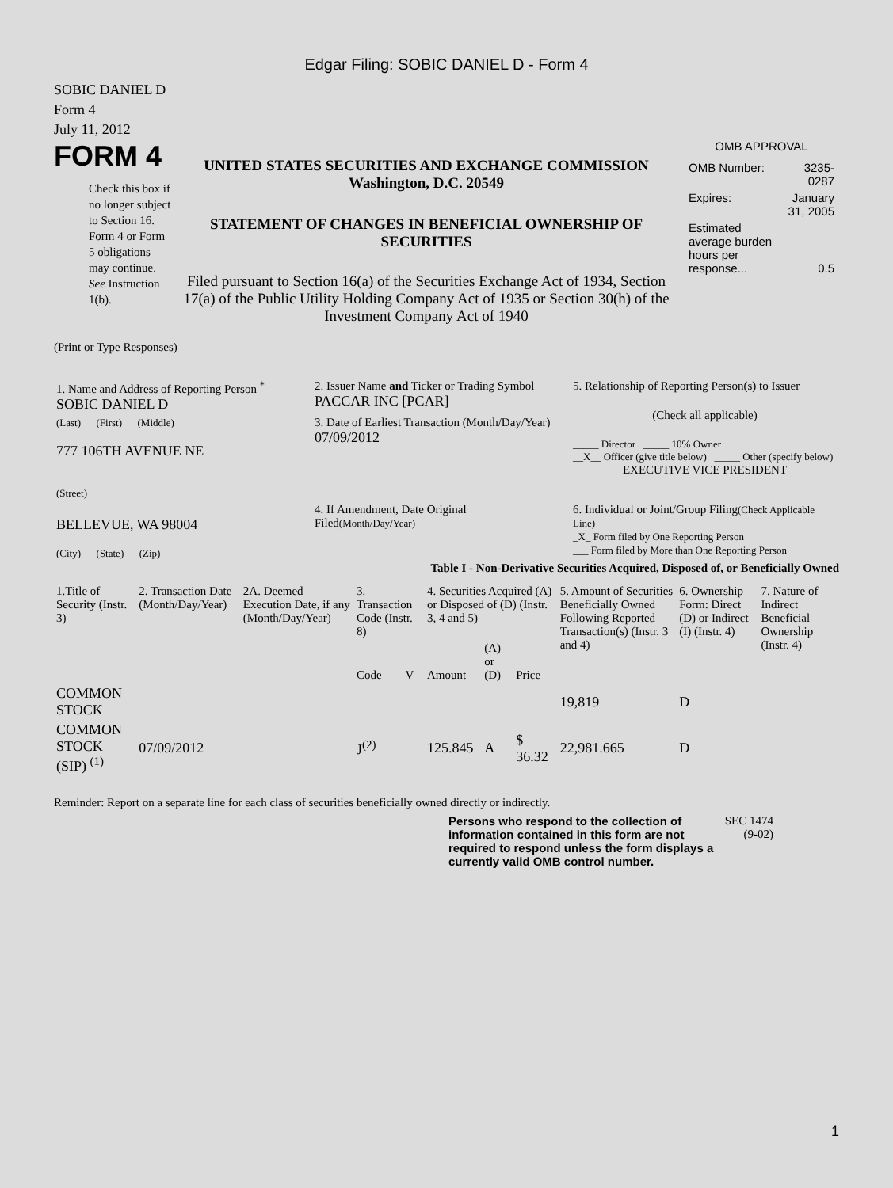Edgar Filing: SOBIC DANIEL D - Form 4
SOBIC DANIEL D
Form 4
July 11, 2012
FORM 4
Check this box if no longer subject to Section 16. Form 4 or Form 5 obligations may continue. See Instruction 1(b).
UNITED STATES SECURITIES AND EXCHANGE COMMISSION
Washington, D.C. 20549
STATEMENT OF CHANGES IN BENEFICIAL OWNERSHIP OF SECURITIES
Filed pursuant to Section 16(a) of the Securities Exchange Act of 1934, Section 17(a) of the Public Utility Holding Company Act of 1935 or Section 30(h) of the Investment Company Act of 1940
OMB APPROVAL
| OMB Number: | 3235-0287 |
| Expires: | January 31, 2005 |
| Estimated average burden hours per response... | 0.5 |
(Print or Type Responses)
| 1. Name and Address of Reporting Person <sup>*</sup> SOBIC DANIEL D | 2. Issuer Name and Ticker or Trading Symbol PACCAR INC [PCAR] | 5. Relationship of Reporting Person(s) to Issuer (Check all applicable) _____ Director _____ 10% Owner __X__ Officer (give title below) _____ Other (specify below) EXECUTIVE VICE PRESIDENT |
| (Last) (First) (Middle) 777 106TH AVENUE NE (Street) | 3. Date of Earliest Transaction (Month/Day/Year) 07/09/2012 | |
| BELLEVUE, WA 98004 (City) (State) (Zip) | 4. If Amendment, Date Original Filed (Month/Day/Year) | 6. Individual or Joint/Group Filing (Check Applicable Line) _X_ Form filed by One Reporting Person ___ Form filed by More than One Reporting Person |
Table I - Non-Derivative Securities Acquired, Disposed of, or Beneficially Owned
| 1.Title of Security (Instr. 3) | 2. Transaction Date (Month/Day/Year) | 2A. Deemed Execution Date, if any (Month/Day/Year) | 3. Transaction Code (Instr. 8) | | 4. Securities Acquired (A) or Disposed of (D) (Instr. 3, 4 and 5) | | | 5. Amount of Securities Beneficially Owned Following Reported Transaction(s) (Instr. 3 and 4) | 6. Ownership Form: Direct (D) or Indirect (I) (Instr. 4) | 7. Nature of Indirect Beneficial Ownership (Instr. 4) |
| --- | --- | --- | --- | --- | --- | --- | --- | --- | --- | --- |
| | | | Code | V | Amount | (A) or (D) | Price | | | |
| COMMON STOCK | | | | | | | | 19,819 | D | |
| COMMON STOCK (SIP) <sup>(1)</sup> | 07/09/2012 | | J<sup>(2)</sup> | | 125.845 | A | $ 36.32 | 22,981.665 | D | |
Reminder: Report on a separate line for each class of securities beneficially owned directly or indirectly.
Persons who respond to the collection of information contained in this form are not required to respond unless the form displays a currently valid OMB control number.
SEC 1474 (9-02)
1